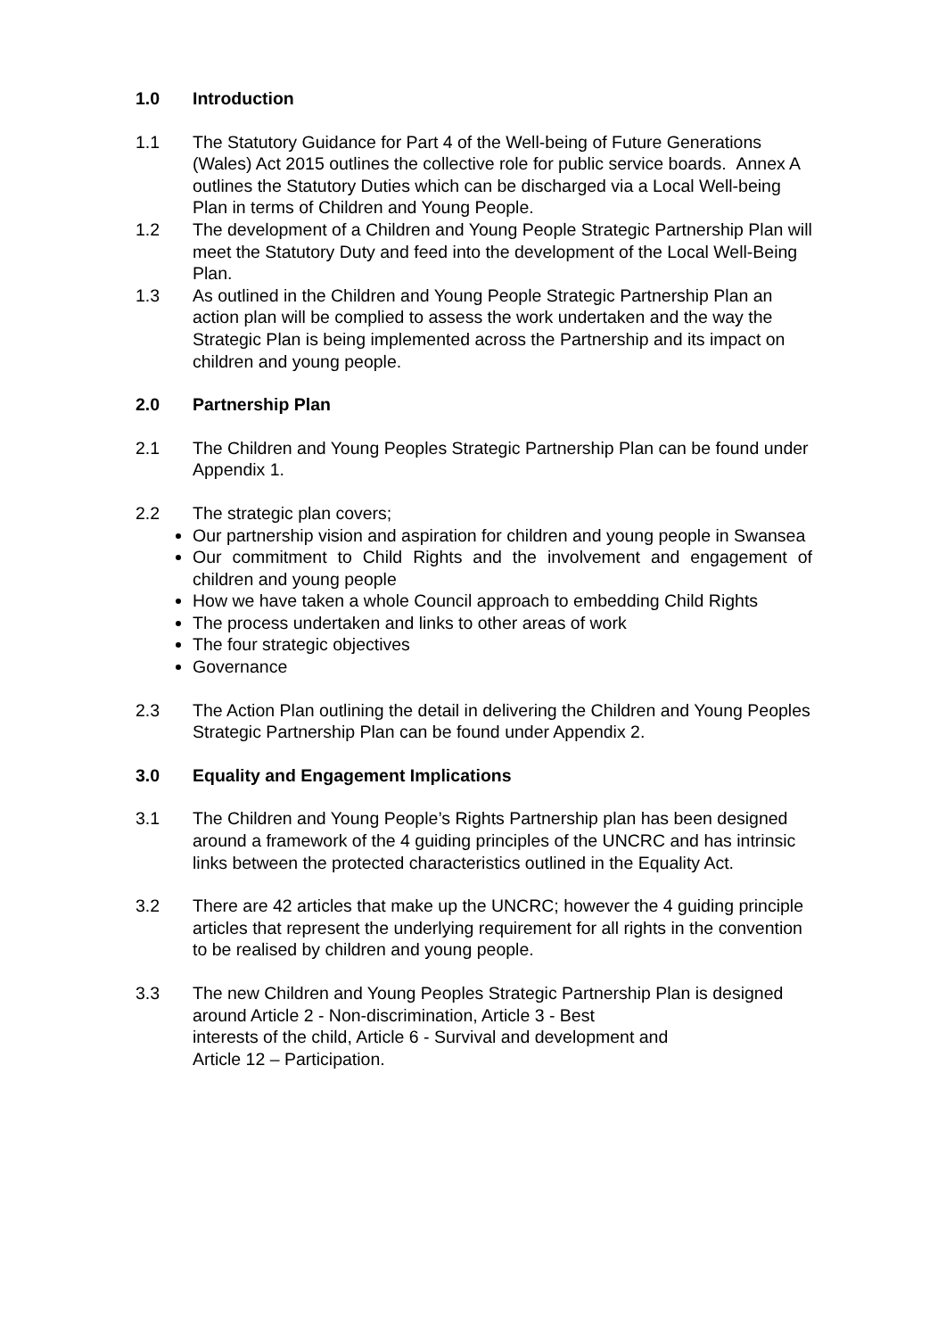1.0 Introduction
1.1 The Statutory Guidance for Part 4 of the Well-being of Future Generations (Wales) Act 2015 outlines the collective role for public service boards. Annex A outlines the Statutory Duties which can be discharged via a Local Well-being Plan in terms of Children and Young People.
1.2 The development of a Children and Young People Strategic Partnership Plan will meet the Statutory Duty and feed into the development of the Local Well-Being Plan.
1.3 As outlined in the Children and Young People Strategic Partnership Plan an action plan will be complied to assess the work undertaken and the way the Strategic Plan is being implemented across the Partnership and its impact on children and young people.
2.0 Partnership Plan
2.1 The Children and Young Peoples Strategic Partnership Plan can be found under Appendix 1.
2.2 The strategic plan covers;
Our partnership vision and aspiration for children and young people in Swansea
Our commitment to Child Rights and the involvement and engagement of children and young people
How we have taken a whole Council approach to embedding Child Rights
The process undertaken and links to other areas of work
The four strategic objectives
Governance
2.3 The Action Plan outlining the detail in delivering the Children and Young Peoples Strategic Partnership Plan can be found under Appendix 2.
3.0 Equality and Engagement Implications
3.1 The Children and Young People’s Rights Partnership plan has been designed around a framework of the 4 guiding principles of the UNCRC and has intrinsic links between the protected characteristics outlined in the Equality Act.
3.2 There are 42 articles that make up the UNCRC; however the 4 guiding principle articles that represent the underlying requirement for all rights in the convention to be realised by children and young people.
3.3 The new Children and Young Peoples Strategic Partnership Plan is designed around Article 2 - Non-discrimination, Article 3 - Best
interests of the child, Article 6 - Survival and development and
Article 12 – Participation.